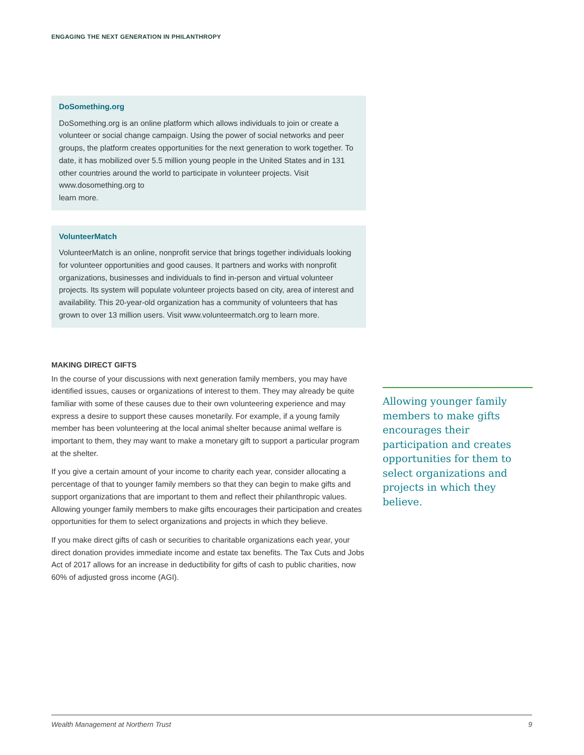ENGAGING THE NEXT GENERATION IN PHILANTHROPY
DoSomething.org
DoSomething.org is an online platform which allows individuals to join or create a volunteer or social change campaign. Using the power of social networks and peer groups, the platform creates opportunities for the next generation to work together. To date, it has mobilized over 5.5 million young people in the United States and in 131 other countries around the world to participate in volunteer projects. Visit www.dosomething.org to
learn more.
VolunteerMatch
VolunteerMatch is an online, nonprofit service that brings together individuals looking for volunteer opportunities and good causes. It partners and works with nonprofit organizations, businesses and individuals to find in-person and virtual volunteer projects. Its system will populate volunteer projects based on city, area of interest and availability. This 20-year-old organization has a community of volunteers that has grown to over 13 million users. Visit www.volunteermatch.org to learn more.
MAKING DIRECT GIFTS
In the course of your discussions with next generation family members, you may have identified issues, causes or organizations of interest to them. They may already be quite familiar with some of these causes due to their own volunteering experience and may express a desire to support these causes monetarily. For example, if a young family member has been volunteering at the local animal shelter because animal welfare is important to them, they may want to make a monetary gift to support a particular program at the shelter.
If you give a certain amount of your income to charity each year, consider allocating a percentage of that to younger family members so that they can begin to make gifts and support organizations that are important to them and reflect their philanthropic values. Allowing younger family members to make gifts encourages their participation and creates opportunities for them to select organizations and projects in which they believe.
If you make direct gifts of cash or securities to charitable organizations each year, your direct donation provides immediate income and estate tax benefits. The Tax Cuts and Jobs Act of 2017 allows for an increase in deductibility for gifts of cash to public charities, now 60% of adjusted gross income (AGI).
Allowing younger family members to make gifts encourages their participation and creates opportunities for them to select organizations and projects in which they believe.
Wealth Management at Northern Trust 9